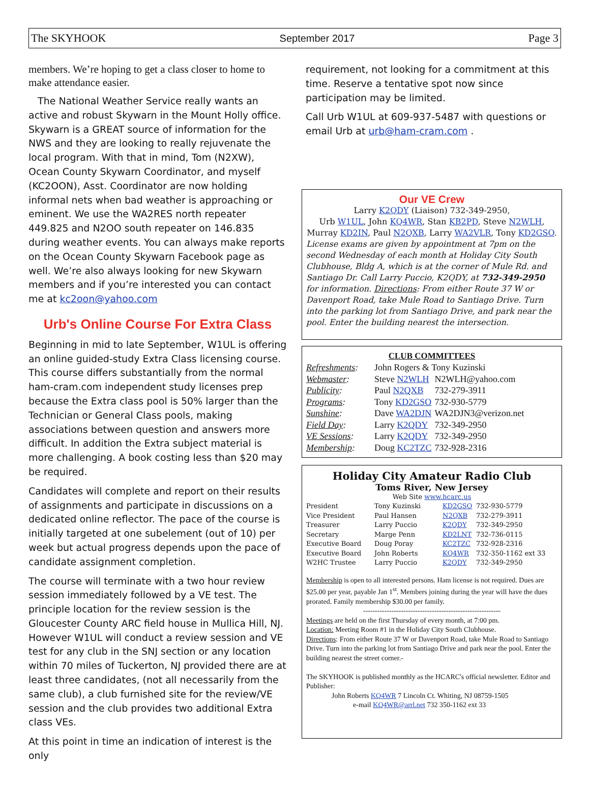The SKYHOOK September 2017 Page 3
members. We’re hoping to get a class closer to home to make attendance easier.
The National Weather Service really wants an active and robust Skywarn in the Mount Holly office. Skywarn is a GREAT source of information for the NWS and they are looking to really rejuvenate the local program. With that in mind, Tom (N2XW), Ocean County Skywarn Coordinator, and myself (KC2OON), Asst. Coordinator are now holding informal nets when bad weather is approaching or eminent. We use the WA2RES north repeater 449.825 and N2OO south repeater on 146.835 during weather events. You can always make reports on the Ocean County Skywarn Facebook page as well. We’re also always looking for new Skywarn members and if you’re interested you can contact me at kc2oon@yahoo.com
Urb's Online Course For Extra Class
Beginning in mid to late September, W1UL is offering an online guided-study Extra Class licensing course. This course differs substantially from the normal ham-cram.com independent study licenses prep because the Extra class pool is 50% larger than the Technician or General Class pools, making associations between question and answers more difficult. In addition the Extra subject material is more challenging. A book costing less than $20 may be required.
Candidates will complete and report on their results of assignments and participate in discussions on a dedicated online reflector. The pace of the course is initially targeted at one subelement (out of 10) per week but actual progress depends upon the pace of candidate assignment completion.
The course will terminate with a two hour review session immediately followed by a VE test. The principle location for the review session is the Gloucester County ARC field house in Mullica Hill, NJ. However W1UL will conduct a review session and VE test for any club in the SNJ section or any location within 70 miles of Tuckerton, NJ provided there are at least three candidates, (not all necessarily from the same club), a club furnished site for the review/VE session and the club provides two additional Extra class VEs.
At this point in time an indication of interest is the only
requirement, not looking for a commitment at this time. Reserve a tentative spot now since participation may be limited.
Call Urb W1UL at 609-937-5487 with questions or email Urb at urb@ham-cram.com .
Our VE Crew
Larry K2QDY (Liaison) 732-349-2950,
Urb W1UL, John KQ4WR, Stan KB2PD, Steve N2WLH,
Murray KD2IN, Paul N2QXB, Larry WA2VLR, Tony KD2GSO.
License exams are given by appointment at 7pm on the second Wednesday of each month at Holiday City South Clubhouse, Bldg A, which is at the corner of Mule Rd. and Santiago Dr. Call Larry Puccio, K2QDY, at 732-349-2950 for information. Directions: From either Route 37 W or Davenport Road, take Mule Road to Santiago Drive. Turn into the parking lot from Santiago Drive, and park near the pool. Enter the building nearest the intersection.
CLUB COMMITTEES
| Refreshments : | John Rogers & Tony Kuzinski | |
| Webmaster : | Steve N2WLH | N2WLH@yahoo.com |
| Publicity : | Paul N2QXB | 732-279-3911 |
| Programs : | Tony KD2GSO | 732-930-5779 |
| Sunshine : | Dave WA2DJN | WA2DJN3@verizon.net |
| Field Day : | Larry K2QDY | 732-349-2950 |
| VE Sessions : | Larry K2QDY | 732-349-2950 |
| Membership : | Doug KC2TZC | 732-928-2316 |
Holiday City Amateur Radio Club
Toms River, New Jersey
Web Site www.hcarc.us
| President | Tony Kuzinski | KD2GSO | 732-930-5779 |
| Vice President | Paul Hansen | N2QXB | 732-279-3911 |
| Treasurer | Larry Puccio | K2QDY | 732-349-2950 |
| Secretary | Marge Penn | KD2LNT | 732-736-0115 |
| Executive Board | Doug Poray | KC2TZC | 732-928-2316 |
| Executive Board | John Roberts | KQ4WR | 732-350-1162 ext 33 |
| W2HC Trustee | Larry Puccio | K2QDY | 732-349-2950 |
Membership is open to all interested persons. Ham license is not required. Dues are $25.00 per year, payable Jan 1<sup>st</sup>. Members joining during the year will have the dues prorated. Family membership $30.00 per family.
----------------------------------------------------------
Meetings are held on the first Thursday of every month, at 7:00 pm.
Location: Meeting Room #1 in the Holiday City South Clubhouse.
Directions: From either Route 37 W or Davenport Road, take Mule Road to Santiago Drive. Turn into the parking lot from Santiago Drive and park near the pool. Enter the building nearest the street corner.-
The SKYHOOK is published monthly as the HCARC's official newsletter. Editor and Publisher:
John Roberts KQ4WR 7 Lincoln Ct. Whiting, NJ 08759-1505
e-mail KQ4WR@arrl.net 732 350-1162 ext 33